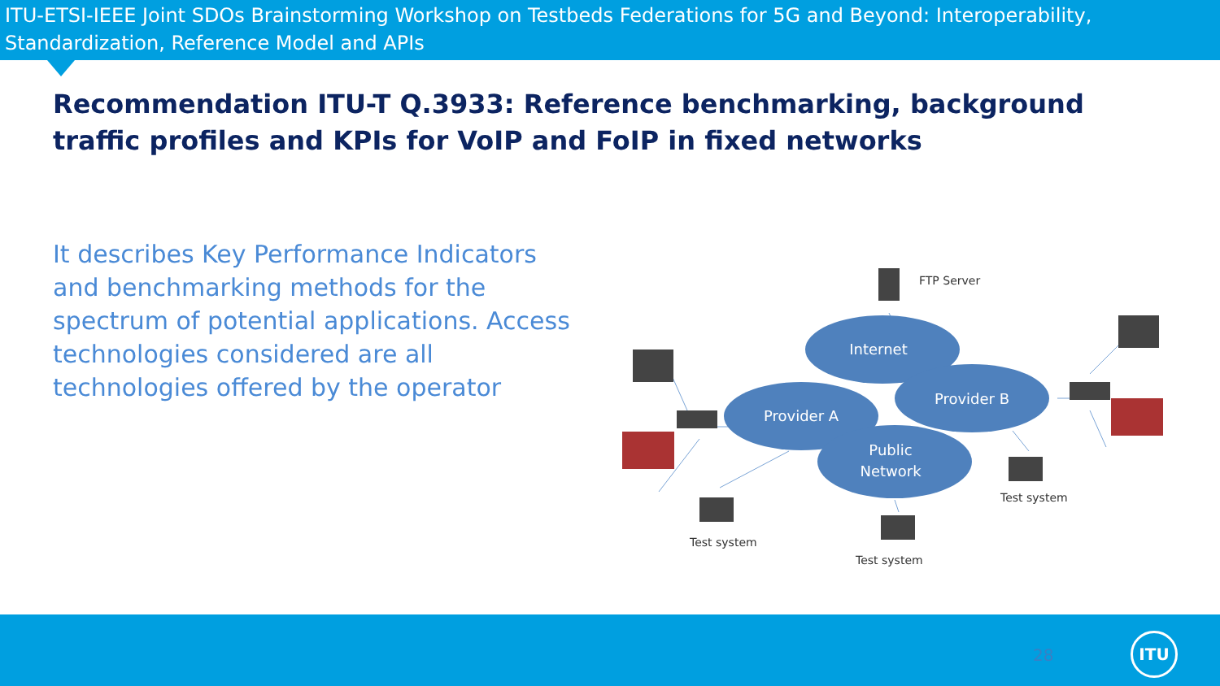ITU-ETSI-IEEE Joint SDOs Brainstorming Workshop on Testbeds Federations for 5G and Beyond: Interoperability, Standardization, Reference Model and APIs
Recommendation ITU-T Q.3933: Reference benchmarking, background traffic profiles and KPIs for VoIP and FoIP in fixed networks
It describes Key Performance Indicators and benchmarking methods for the spectrum of potential applications. Access technologies considered are all technologies offered by the operator
Internet
Provider A
Provider B
Public
Network
FTP Server
Test system
Test system
Test system
28
ITU